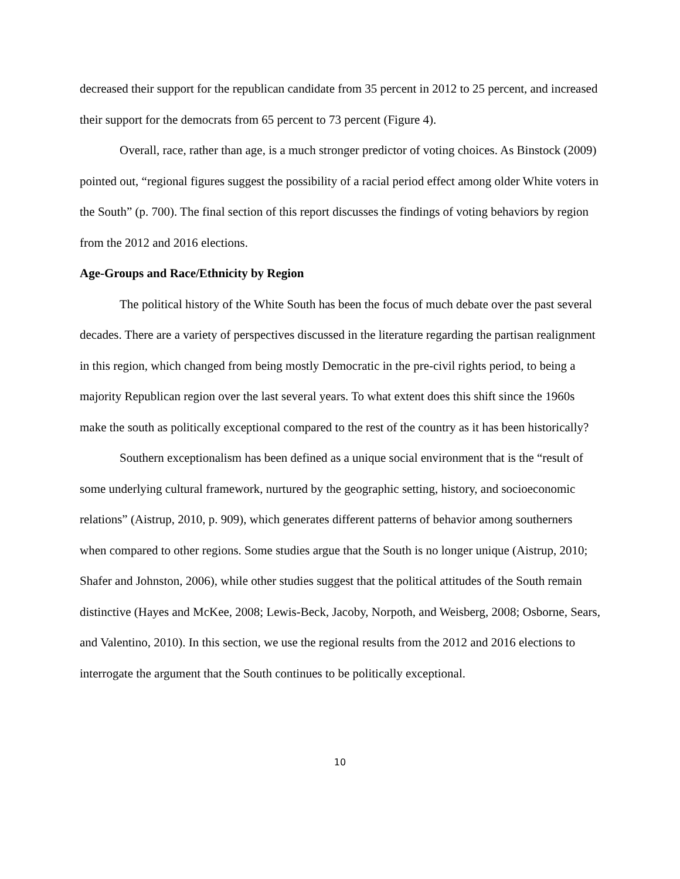decreased their support for the republican candidate from 35 percent in 2012 to 25 percent, and increased their support for the democrats from 65 percent to 73 percent (Figure 4).
Overall, race, rather than age, is a much stronger predictor of voting choices. As Binstock (2009) pointed out, “regional figures suggest the possibility of a racial period effect among older White voters in the South” (p. 700). The final section of this report discusses the findings of voting behaviors by region from the 2012 and 2016 elections.
Age-Groups and Race/Ethnicity by Region
The political history of the White South has been the focus of much debate over the past several decades. There are a variety of perspectives discussed in the literature regarding the partisan realignment in this region, which changed from being mostly Democratic in the pre-civil rights period, to being a majority Republican region over the last several years. To what extent does this shift since the 1960s make the south as politically exceptional compared to the rest of the country as it has been historically?
Southern exceptionalism has been defined as a unique social environment that is the “result of some underlying cultural framework, nurtured by the geographic setting, history, and socioeconomic relations” (Aistrup, 2010, p. 909), which generates different patterns of behavior among southerners when compared to other regions. Some studies argue that the South is no longer unique (Aistrup, 2010; Shafer and Johnston, 2006), while other studies suggest that the political attitudes of the South remain distinctive (Hayes and McKee, 2008; Lewis-Beck, Jacoby, Norpoth, and Weisberg, 2008; Osborne, Sears, and Valentino, 2010). In this section, we use the regional results from the 2012 and 2016 elections to interrogate the argument that the South continues to be politically exceptional.
10